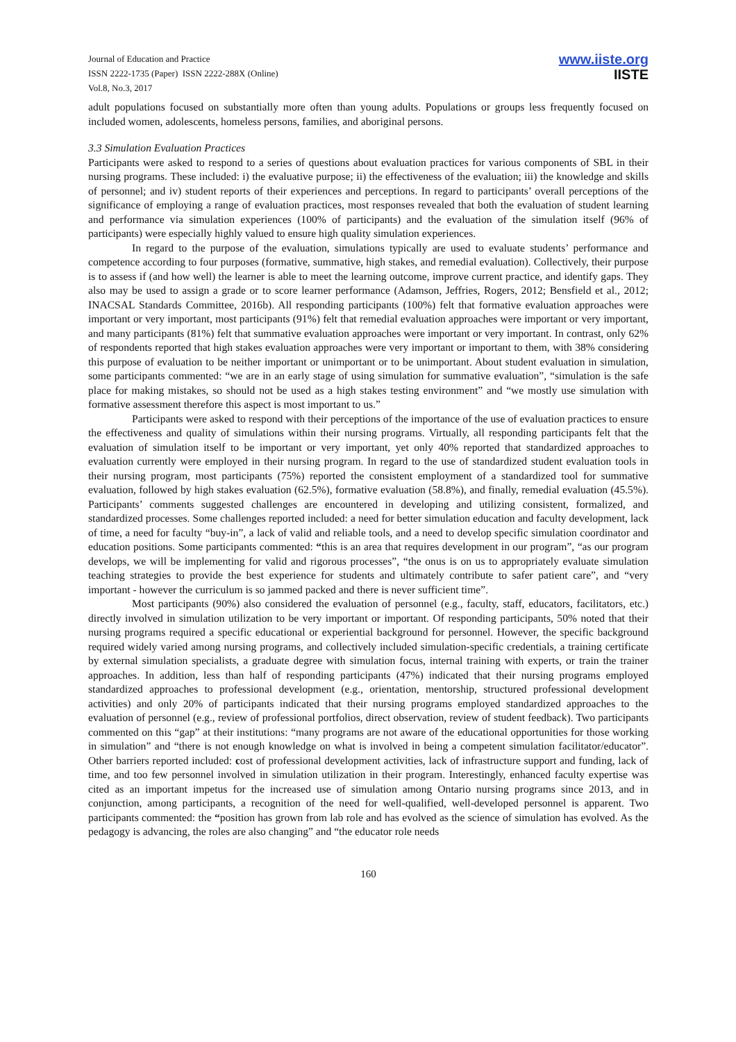Journal of Education and Practice
ISSN 2222-1735 (Paper) ISSN 2222-288X (Online)
Vol.8, No.3, 2017
www.iiste.org
IISTE
adult populations focused on substantially more often than young adults. Populations or groups less frequently focused on included women, adolescents, homeless persons, families, and aboriginal persons.
3.3 Simulation Evaluation Practices
Participants were asked to respond to a series of questions about evaluation practices for various components of SBL in their nursing programs. These included: i) the evaluative purpose; ii) the effectiveness of the evaluation; iii) the knowledge and skills of personnel; and iv) student reports of their experiences and perceptions. In regard to participants’ overall perceptions of the significance of employing a range of evaluation practices, most responses revealed that both the evaluation of student learning and performance via simulation experiences (100% of participants) and the evaluation of the simulation itself (96% of participants) were especially highly valued to ensure high quality simulation experiences.
In regard to the purpose of the evaluation, simulations typically are used to evaluate students’ performance and competence according to four purposes (formative, summative, high stakes, and remedial evaluation). Collectively, their purpose is to assess if (and how well) the learner is able to meet the learning outcome, improve current practice, and identify gaps. They also may be used to assign a grade or to score learner performance (Adamson, Jeffries, Rogers, 2012; Bensfield et al., 2012; INACSAL Standards Committee, 2016b). All responding participants (100%) felt that formative evaluation approaches were important or very important, most participants (91%) felt that remedial evaluation approaches were important or very important, and many participants (81%) felt that summative evaluation approaches were important or very important. In contrast, only 62% of respondents reported that high stakes evaluation approaches were very important or important to them, with 38% considering this purpose of evaluation to be neither important or unimportant or to be unimportant. About student evaluation in simulation, some participants commented: “we are in an early stage of using simulation for summative evaluation”, “simulation is the safe place for making mistakes, so should not be used as a high stakes testing environment” and “we mostly use simulation with formative assessment therefore this aspect is most important to us.”
Participants were asked to respond with their perceptions of the importance of the use of evaluation practices to ensure the effectiveness and quality of simulations within their nursing programs. Virtually, all responding participants felt that the evaluation of simulation itself to be important or very important, yet only 40% reported that standardized approaches to evaluation currently were employed in their nursing program. In regard to the use of standardized student evaluation tools in their nursing program, most participants (75%) reported the consistent employment of a standardized tool for summative evaluation, followed by high stakes evaluation (62.5%), formative evaluation (58.8%), and finally, remedial evaluation (45.5%). Participants’ comments suggested challenges are encountered in developing and utilizing consistent, formalized, and standardized processes. Some challenges reported included: a need for better simulation education and faculty development, lack of time, a need for faculty “buy-in”, a lack of valid and reliable tools, and a need to develop specific simulation coordinator and education positions. Some participants commented: “this is an area that requires development in our program”, “as our program develops, we will be implementing for valid and rigorous processes”, “the onus is on us to appropriately evaluate simulation teaching strategies to provide the best experience for students and ultimately contribute to safer patient care”, and “very important - however the curriculum is so jammed packed and there is never sufficient time”.
Most participants (90%) also considered the evaluation of personnel (e.g., faculty, staff, educators, facilitators, etc.) directly involved in simulation utilization to be very important or important. Of responding participants, 50% noted that their nursing programs required a specific educational or experiential background for personnel. However, the specific background required widely varied among nursing programs, and collectively included simulation-specific credentials, a training certificate by external simulation specialists, a graduate degree with simulation focus, internal training with experts, or train the trainer approaches. In addition, less than half of responding participants (47%) indicated that their nursing programs employed standardized approaches to professional development (e.g., orientation, mentorship, structured professional development activities) and only 20% of participants indicated that their nursing programs employed standardized approaches to the evaluation of personnel (e.g., review of professional portfolios, direct observation, review of student feedback). Two participants commented on this “gap” at their institutions: “many programs are not aware of the educational opportunities for those working in simulation” and “there is not enough knowledge on what is involved in being a competent simulation facilitator/educator”. Other barriers reported included: cost of professional development activities, lack of infrastructure support and funding, lack of time, and too few personnel involved in simulation utilization in their program. Interestingly, enhanced faculty expertise was cited as an important impetus for the increased use of simulation among Ontario nursing programs since 2013, and in conjunction, among participants, a recognition of the need for well-qualified, well-developed personnel is apparent. Two participants commented: the “position has grown from lab role and has evolved as the science of simulation has evolved. As the pedagogy is advancing, the roles are also changing” and “the educator role needs
160